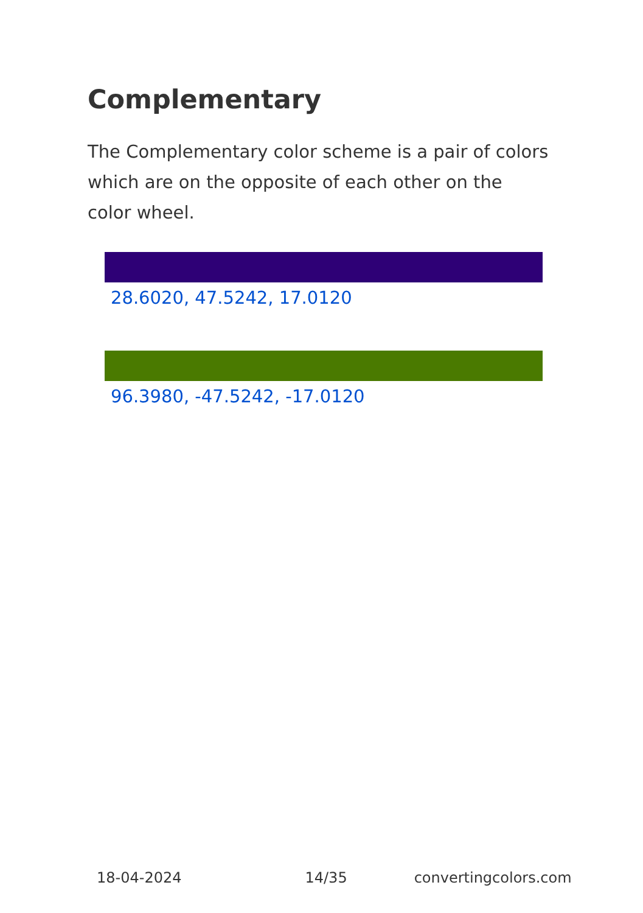Complementary
The Complementary color scheme is a pair of colors which are on the opposite of each other on the color wheel.
28.6020, 47.5242, 17.0120
96.3980, -47.5242, -17.0120
18-04-2024 14/35 convertingcolors.com